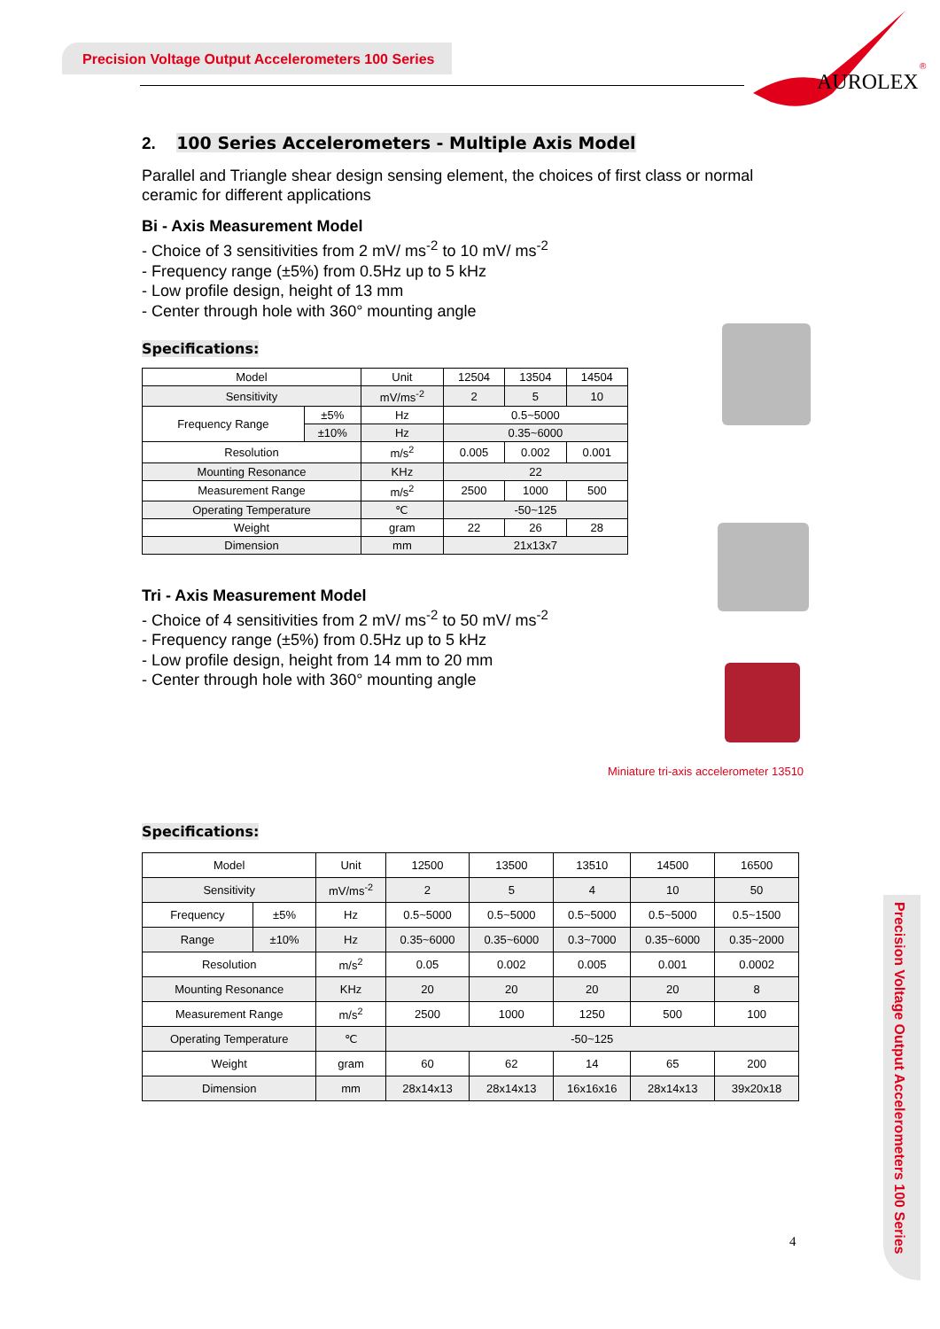Precision Voltage Output Accelerometers 100 Series
AUROLEX
®
2. 100 Series Accelerometers - Multiple Axis Model
Parallel and Triangle shear design sensing element, the choices of first class or normal ceramic for different applications
Bi - Axis Measurement Model
- Choice of 3 sensitivities from 2 mV/ ms<sup>-2</sup> to 10 mV/ ms<sup>-2</sup>
- Frequency range (±5%) from 0.5Hz up to 5 kHz
- Low profile design, height of 13 mm
- Center through hole with 360° mounting angle
Specifications:
| Model | | Unit | 12504 | 13504 | 14504 |
| --- | --- | --- | --- | --- | --- |
| Sensitivity | | mV/ms<sup>-2</sup> | 2 | 5 | 10 |
| Frequency Range | ±5% | Hz | 0.5~5000 | | |
| | ±10% | Hz | 0.35~6000 | | |
| Resolution | | m/s<sup>2</sup> | 0.005 | 0.002 | 0.001 |
| Mounting Resonance | | KHz | 22 | | |
| Measurement Range | | m/s<sup>2</sup> | 2500 | 1000 | 500 |
| Operating Temperature | | ℃ | -50~125 | | |
| Weight | | gram | 22 | 26 | 28 |
| Dimension | | mm | 21x13x7 | | |
Tri - Axis Measurement Model
- Choice of 4 sensitivities from 2 mV/ ms<sup>-2</sup> to 50 mV/ ms<sup>-2</sup>
- Frequency range (±5%) from 0.5Hz up to 5 kHz
- Low profile design, height from 14 mm to 20 mm
- Center through hole with 360° mounting angle
Specifications:
| Model | | Unit | 12500 | 13500 | 13510 | 14500 | 16500 |
| --- | --- | --- | --- | --- | --- | --- | --- |
| Sensitivity | | mV/ms<sup>-2</sup> | 2 | 5 | 4 | 10 | 50 |
| Frequency | ±5% | Hz | 0.5~5000 | 0.5~5000 | 0.5~5000 | 0.5~5000 | 0.5~1500 |
| Range | ±10% | Hz | 0.35~6000 | 0.35~6000 | 0.3~7000 | 0.35~6000 | 0.35~2000 |
| Resolution | | m/s<sup>2</sup> | 0.05 | 0.002 | 0.005 | 0.001 | 0.0002 |
| Mounting Resonance | | KHz | 20 | 20 | 20 | 20 | 8 |
| Measurement Range | | m/s<sup>2</sup> | 2500 | 1000 | 1250 | 500 | 100 |
| Operating Temperature | | ℃ | -50~125 | | | | |
| Weight | | gram | 60 | 62 | 14 | 65 | 200 |
| Dimension | | mm | 28x14x13 | 28x14x13 | 16x16x16 | 28x14x13 | 39x20x18 |
Miniature tri-axis accelerometer 13510
Precision Voltage Output Accelerometers 100 Series
4